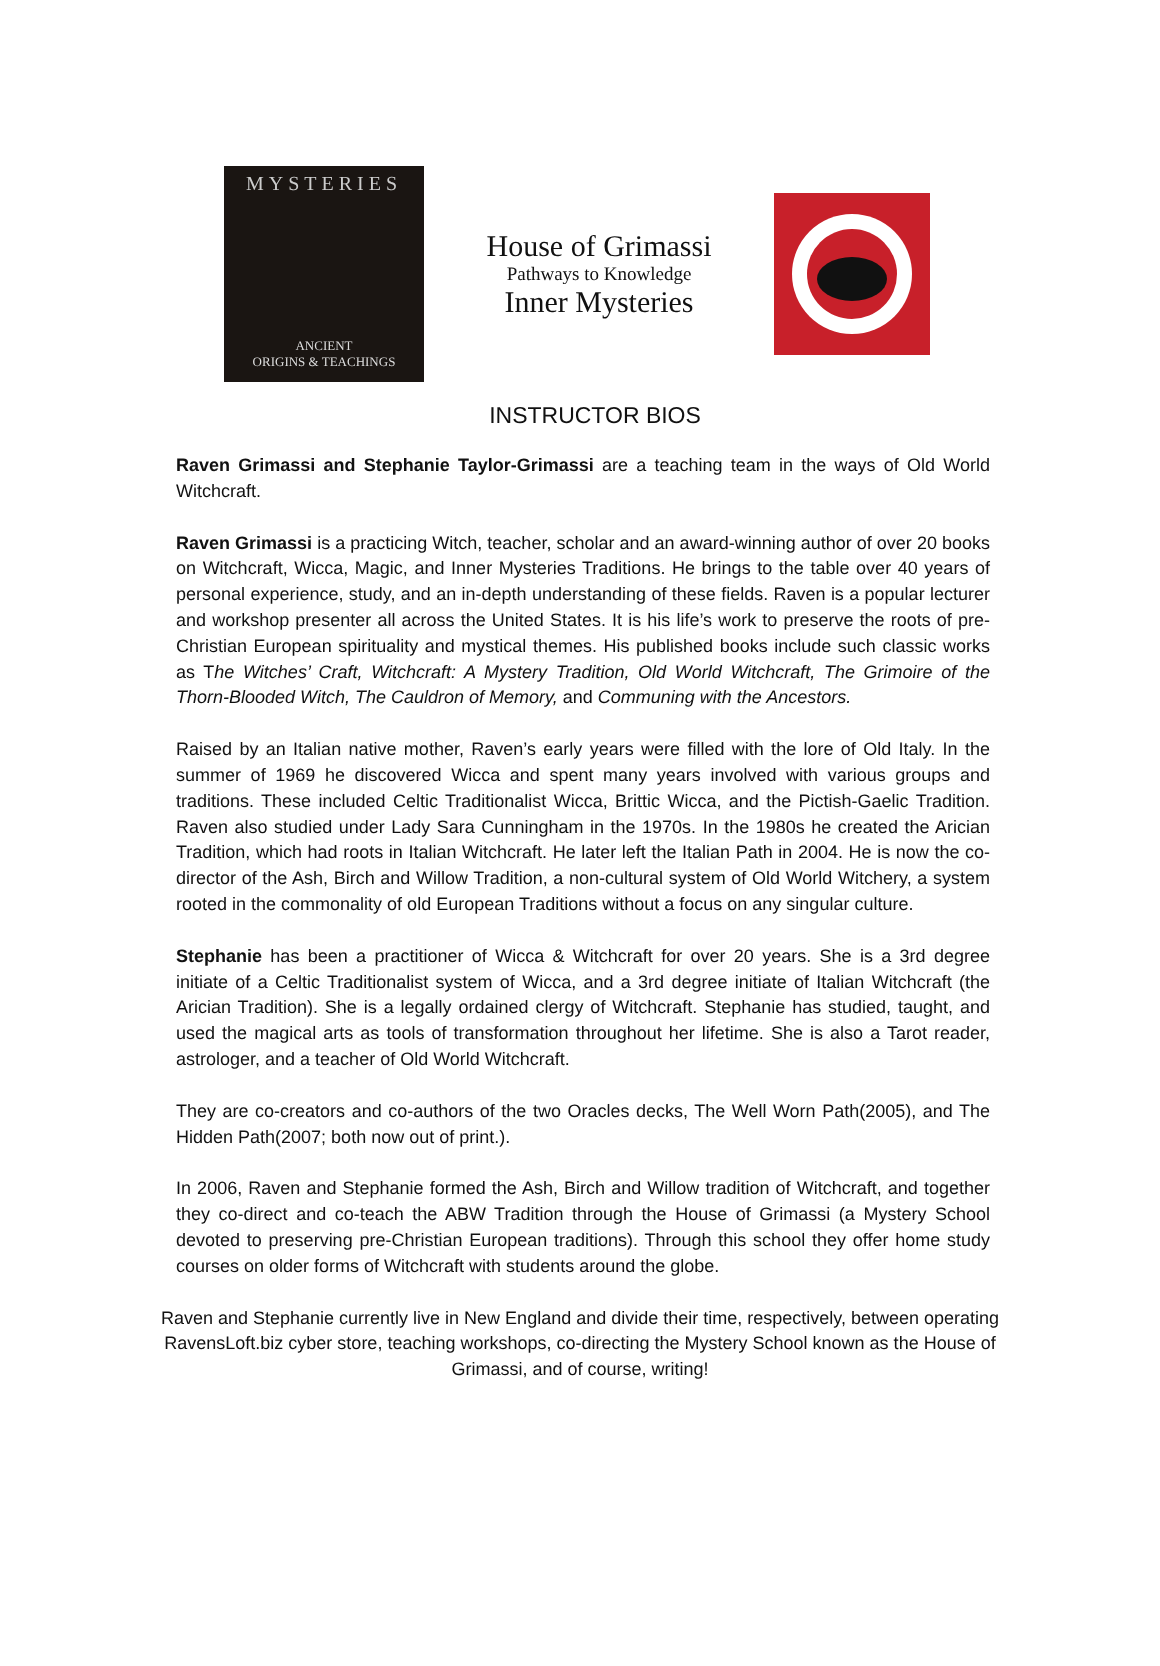MYSTERIES
ANCIENT
ORIGINS & TEACHINGS
House of Grimassi
Pathways to Knowledge
Inner Mysteries
INSTRUCTOR BIOS
Raven Grimassi and Stephanie Taylor-Grimassi are a teaching team in the ways of Old World Witchcraft.
Raven Grimassi is a practicing Witch, teacher, scholar and an award-winning author of over 20 books on Witchcraft, Wicca, Magic, and Inner Mysteries Traditions. He brings to the table over 40 years of personal experience, study, and an in-depth understanding of these fields. Raven is a popular lecturer and workshop presenter all across the United States. It is his life’s work to preserve the roots of pre-Christian European spirituality and mystical themes. His published books include such classic works as The Witches’ Craft, Witchcraft: A Mystery Tradition, Old World Witchcraft, The Grimoire of the Thorn-Blooded Witch, The Cauldron of Memory, and Communing with the Ancestors.
Raised by an Italian native mother, Raven’s early years were filled with the lore of Old Italy. In the summer of 1969 he discovered Wicca and spent many years involved with various groups and traditions. These included Celtic Traditionalist Wicca, Brittic Wicca, and the Pictish-Gaelic Tradition. Raven also studied under Lady Sara Cunningham in the 1970s. In the 1980s he created the Arician Tradition, which had roots in Italian Witchcraft. He later left the Italian Path in 2004. He is now the co-director of the Ash, Birch and Willow Tradition, a non-cultural system of Old World Witchery, a system rooted in the commonality of old European Traditions without a focus on any singular culture.
Stephanie has been a practitioner of Wicca & Witchcraft for over 20 years. She is a 3rd degree initiate of a Celtic Traditionalist system of Wicca, and a 3rd degree initiate of Italian Witchcraft (the Arician Tradition). She is a legally ordained clergy of Witchcraft. Stephanie has studied, taught, and used the magical arts as tools of transformation throughout her lifetime. She is also a Tarot reader, astrologer, and a teacher of Old World Witchcraft.
They are co-creators and co-authors of the two Oracles decks, The Well Worn Path(2005), and The Hidden Path(2007; both now out of print.).
In 2006, Raven and Stephanie formed the Ash, Birch and Willow tradition of Witchcraft, and together they co-direct and co-teach the ABW Tradition through the House of Grimassi (a Mystery School devoted to preserving pre-Christian European traditions). Through this school they offer home study courses on older forms of Witchcraft with students around the globe.
Raven and Stephanie currently live in New England and divide their time, respectively, between operating RavensLoft.biz cyber store, teaching workshops, co-directing the Mystery School known as the House of Grimassi, and of course, writing!